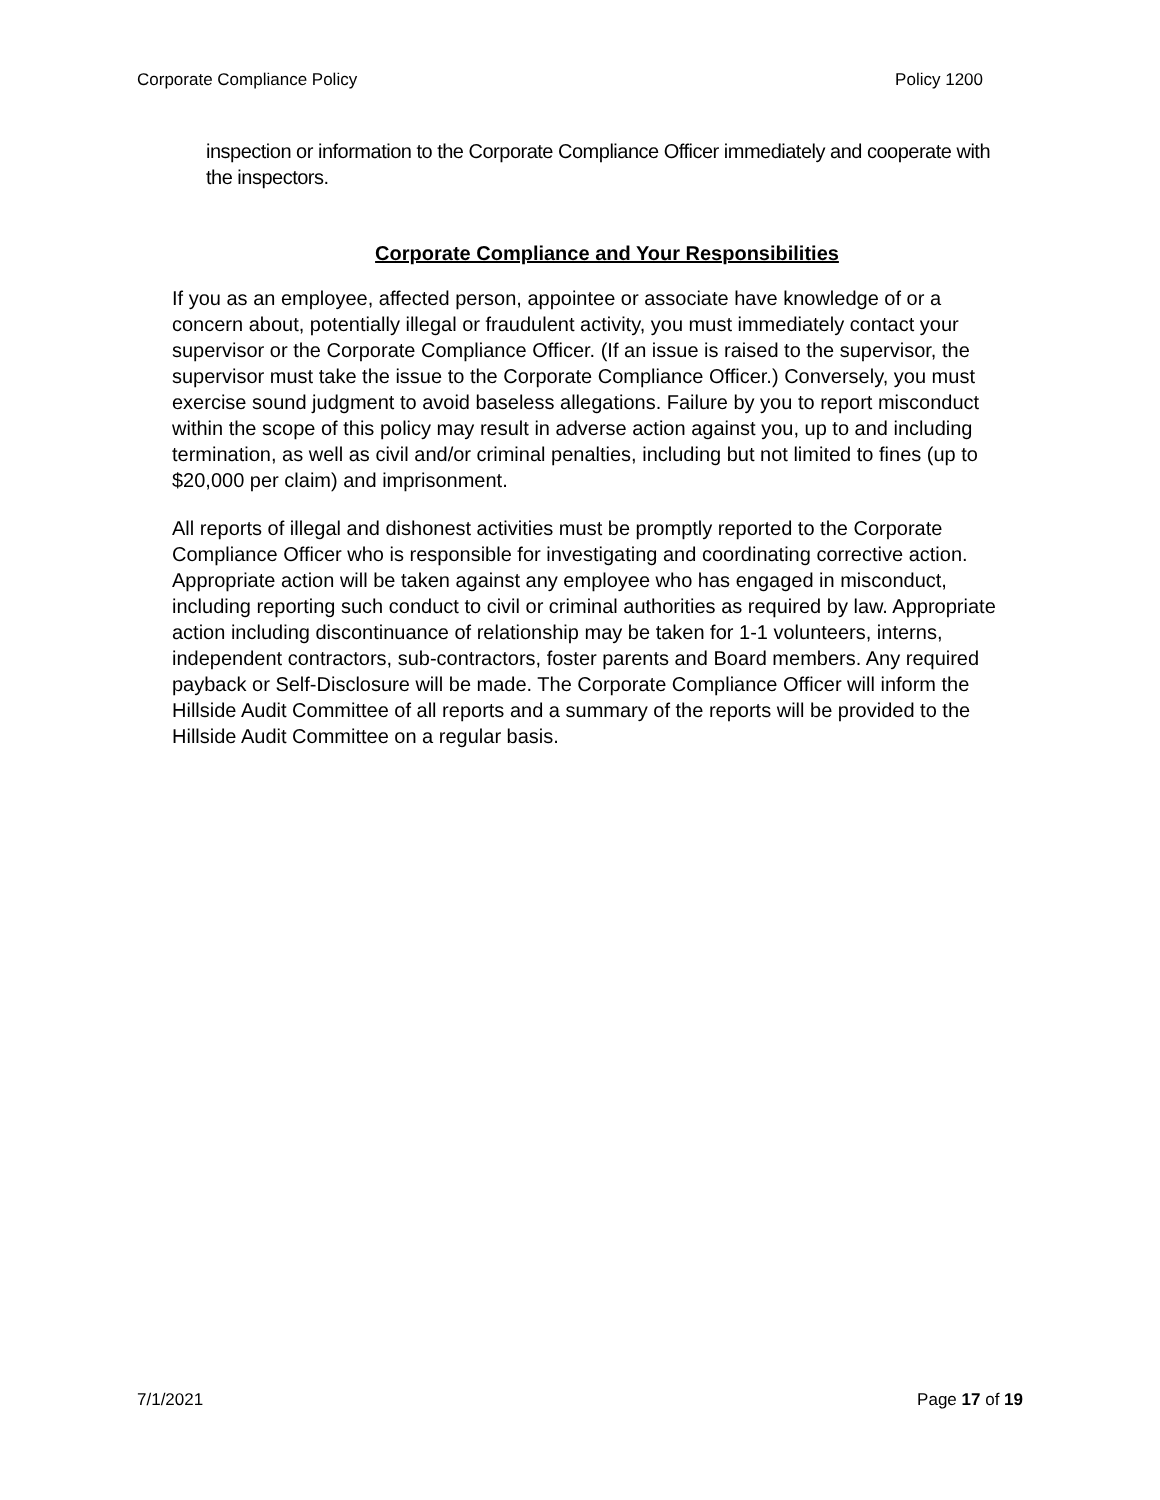Corporate Compliance Policy Policy 1200
inspection or information to the Corporate Compliance Officer immediately and cooperate with the inspectors.
Corporate Compliance and Your Responsibilities
If you as an employee, affected person, appointee or associate have knowledge of or a concern about, potentially illegal or fraudulent activity, you must immediately contact your supervisor or the Corporate Compliance Officer. (If an issue is raised to the supervisor, the supervisor must take the issue to the Corporate Compliance Officer.) Conversely, you must exercise sound judgment to avoid baseless allegations. Failure by you to report misconduct within the scope of this policy may result in adverse action against you, up to and including termination, as well as civil and/or criminal penalties, including but not limited to fines (up to $20,000 per claim) and imprisonment.
All reports of illegal and dishonest activities must be promptly reported to the Corporate Compliance Officer who is responsible for investigating and coordinating corrective action. Appropriate action will be taken against any employee who has engaged in misconduct, including reporting such conduct to civil or criminal authorities as required by law. Appropriate action including discontinuance of relationship may be taken for 1-1 volunteers, interns, independent contractors, sub-contractors, foster parents and Board members. Any required payback or Self-Disclosure will be made. The Corporate Compliance Officer will inform the Hillside Audit Committee of all reports and a summary of the reports will be provided to the Hillside Audit Committee on a regular basis.
7/1/2021 Page 17 of 19